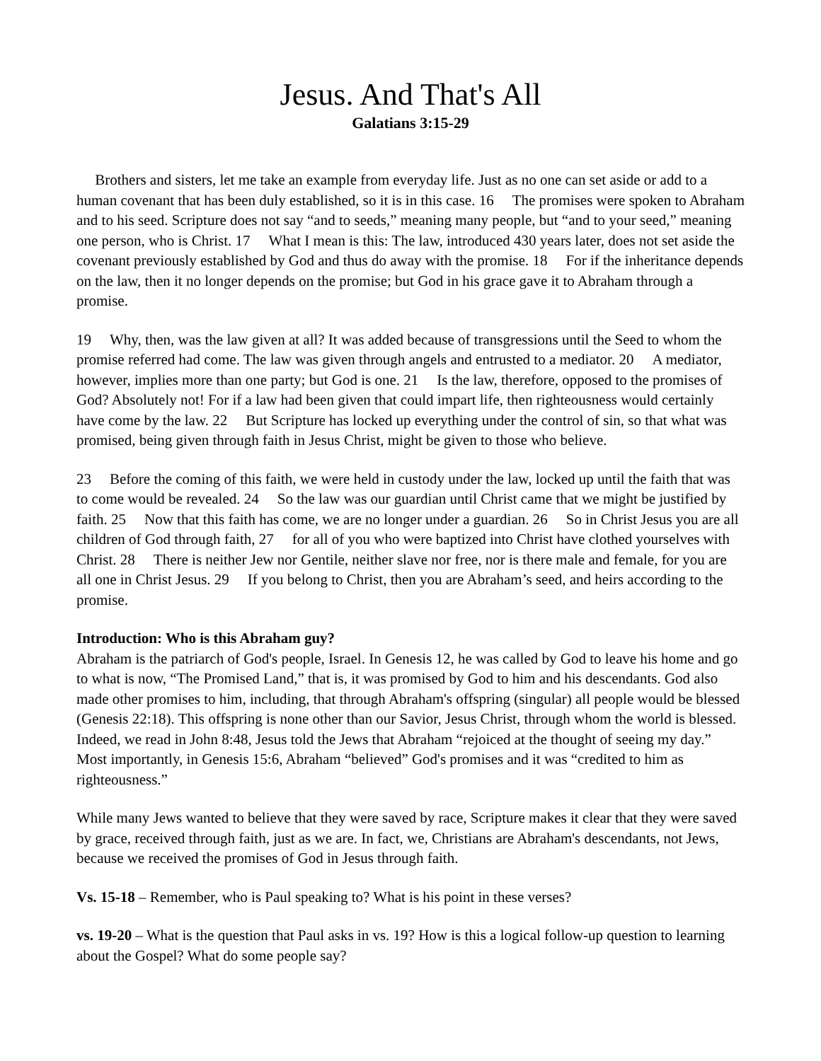Jesus. And That's All
Galatians 3:15-29
Brothers and sisters, let me take an example from everyday life. Just as no one can set aside or add to a human covenant that has been duly established, so it is in this case. 16 The promises were spoken to Abraham and to his seed. Scripture does not say “and to seeds,” meaning many people, but “and to your seed,” meaning one person, who is Christ. 17 What I mean is this: The law, introduced 430 years later, does not set aside the covenant previously established by God and thus do away with the promise. 18 For if the inheritance depends on the law, then it no longer depends on the promise; but God in his grace gave it to Abraham through a promise.
19 Why, then, was the law given at all? It was added because of transgressions until the Seed to whom the promise referred had come. The law was given through angels and entrusted to a mediator. 20 A mediator, however, implies more than one party; but God is one. 21 Is the law, therefore, opposed to the promises of God? Absolutely not! For if a law had been given that could impart life, then righteousness would certainly have come by the law. 22 But Scripture has locked up everything under the control of sin, so that what was promised, being given through faith in Jesus Christ, might be given to those who believe.
23 Before the coming of this faith, we were held in custody under the law, locked up until the faith that was to come would be revealed. 24 So the law was our guardian until Christ came that we might be justified by faith. 25 Now that this faith has come, we are no longer under a guardian. 26 So in Christ Jesus you are all children of God through faith, 27 for all of you who were baptized into Christ have clothed yourselves with Christ. 28 There is neither Jew nor Gentile, neither slave nor free, nor is there male and female, for you are all one in Christ Jesus. 29 If you belong to Christ, then you are Abraham’s seed, and heirs according to the promise.
Introduction: Who is this Abraham guy?
Abraham is the patriarch of God's people, Israel. In Genesis 12, he was called by God to leave his home and go to what is now, “The Promised Land,” that is, it was promised by God to him and his descendants. God also made other promises to him, including, that through Abraham's offspring (singular) all people would be blessed (Genesis 22:18). This offspring is none other than our Savior, Jesus Christ, through whom the world is blessed. Indeed, we read in John 8:48, Jesus told the Jews that Abraham “rejoiced at the thought of seeing my day.” Most importantly, in Genesis 15:6, Abraham “believed” God's promises and it was “credited to him as righteousness.”
While many Jews wanted to believe that they were saved by race, Scripture makes it clear that they were saved by grace, received through faith, just as we are. In fact, we, Christians are Abraham's descendants, not Jews, because we received the promises of God in Jesus through faith.
Vs. 15-18 – Remember, who is Paul speaking to? What is his point in these verses?
vs. 19-20 – What is the question that Paul asks in vs. 19? How is this a logical follow-up question to learning about the Gospel? What do some people say?